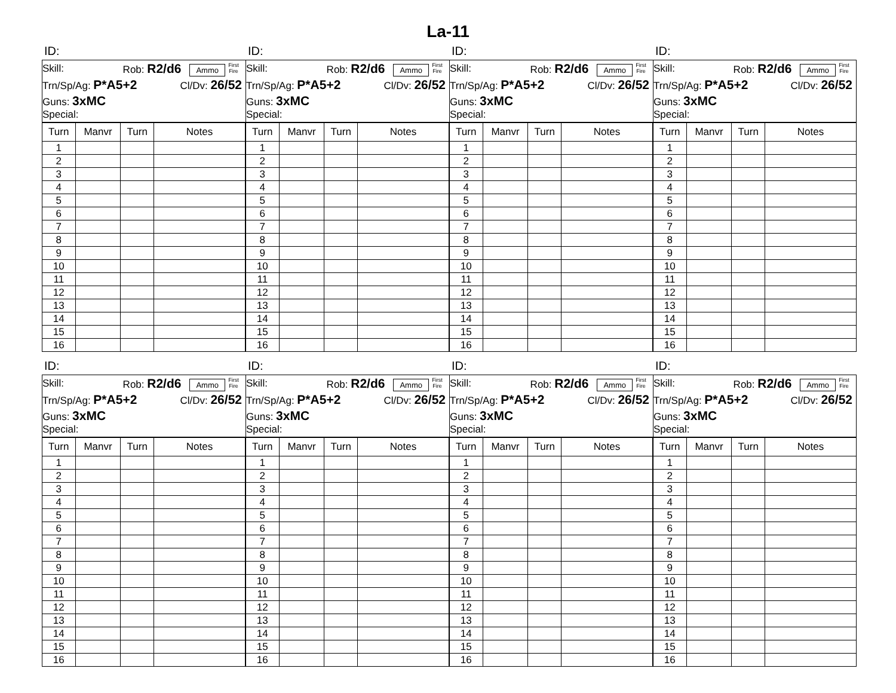La-11
ID:
Skill: Rob: R2/d6 Ammo First Fire
Trn/Sp/Ag: P*A5+2 Cl/Dv: 26/52
Guns: 3xMC
Special:
| Turn | Manvr | Turn | Notes |
| --- | --- | --- | --- |
| 1 | | | |
| 2 | | | |
| 3 | | | |
| 4 | | | |
| 5 | | | |
| 6 | | | |
| 7 | | | |
| 8 | | | |
| 9 | | | |
| 10 | | | |
| 11 | | | |
| 12 | | | |
| 13 | | | |
| 14 | | | |
| 15 | | | |
| 16 | | | |
ID:
Skill: Rob: R2/d6 Ammo First Fire
Trn/Sp/Ag: P*A5+2 Cl/Dv: 26/52
Guns: 3xMC
Special:
| Turn | Manvr | Turn | Notes |
| --- | --- | --- | --- |
| 1 | | | |
| 2 | | | |
| 3 | | | |
| 4 | | | |
| 5 | | | |
| 6 | | | |
| 7 | | | |
| 8 | | | |
| 9 | | | |
| 10 | | | |
| 11 | | | |
| 12 | | | |
| 13 | | | |
| 14 | | | |
| 15 | | | |
| 16 | | | |
ID:
Skill: Rob: R2/d6 Ammo First Fire
Trn/Sp/Ag: P*A5+2 Cl/Dv: 26/52
Guns: 3xMC
Special:
| Turn | Manvr | Turn | Notes |
| --- | --- | --- | --- |
| 1 | | | |
| 2 | | | |
| 3 | | | |
| 4 | | | |
| 5 | | | |
| 6 | | | |
| 7 | | | |
| 8 | | | |
| 9 | | | |
| 10 | | | |
| 11 | | | |
| 12 | | | |
| 13 | | | |
| 14 | | | |
| 15 | | | |
| 16 | | | |
ID:
Skill: Rob: R2/d6 Ammo First Fire
Trn/Sp/Ag: P*A5+2 Cl/Dv: 26/52
Guns: 3xMC
Special:
| Turn | Manvr | Turn | Notes |
| --- | --- | --- | --- |
| 1 | | | |
| 2 | | | |
| 3 | | | |
| 4 | | | |
| 5 | | | |
| 6 | | | |
| 7 | | | |
| 8 | | | |
| 9 | | | |
| 10 | | | |
| 11 | | | |
| 12 | | | |
| 13 | | | |
| 14 | | | |
| 15 | | | |
| 16 | | | |
ID:
Skill: Rob: R2/d6 Ammo First Fire
Trn/Sp/Ag: P*A5+2 Cl/Dv: 26/52
Guns: 3xMC
Special:
| Turn | Manvr | Turn | Notes |
| --- | --- | --- | --- |
| 1 | | | |
| 2 | | | |
| 3 | | | |
| 4 | | | |
| 5 | | | |
| 6 | | | |
| 7 | | | |
| 8 | | | |
| 9 | | | |
| 10 | | | |
| 11 | | | |
| 12 | | | |
| 13 | | | |
| 14 | | | |
| 15 | | | |
| 16 | | | |
ID:
Skill: Rob: R2/d6 Ammo First Fire
Trn/Sp/Ag: P*A5+2 Cl/Dv: 26/52
Guns: 3xMC
Special:
| Turn | Manvr | Turn | Notes |
| --- | --- | --- | --- |
| 1 | | | |
| 2 | | | |
| 3 | | | |
| 4 | | | |
| 5 | | | |
| 6 | | | |
| 7 | | | |
| 8 | | | |
| 9 | | | |
| 10 | | | |
| 11 | | | |
| 12 | | | |
| 13 | | | |
| 14 | | | |
| 15 | | | |
| 16 | | | |
ID:
Skill: Rob: R2/d6 Ammo First Fire
Trn/Sp/Ag: P*A5+2 Cl/Dv: 26/52
Guns: 3xMC
Special:
| Turn | Manvr | Turn | Notes |
| --- | --- | --- | --- |
| 1 | | | |
| 2 | | | |
| 3 | | | |
| 4 | | | |
| 5 | | | |
| 6 | | | |
| 7 | | | |
| 8 | | | |
| 9 | | | |
| 10 | | | |
| 11 | | | |
| 12 | | | |
| 13 | | | |
| 14 | | | |
| 15 | | | |
| 16 | | | |
ID:
Skill: Rob: R2/d6 Ammo First Fire
Trn/Sp/Ag: P*A5+2 Cl/Dv: 26/52
Guns: 3xMC
Special:
| Turn | Manvr | Turn | Notes |
| --- | --- | --- | --- |
| 1 | | | |
| 2 | | | |
| 3 | | | |
| 4 | | | |
| 5 | | | |
| 6 | | | |
| 7 | | | |
| 8 | | | |
| 9 | | | |
| 10 | | | |
| 11 | | | |
| 12 | | | |
| 13 | | | |
| 14 | | | |
| 15 | | | |
| 16 | | | |